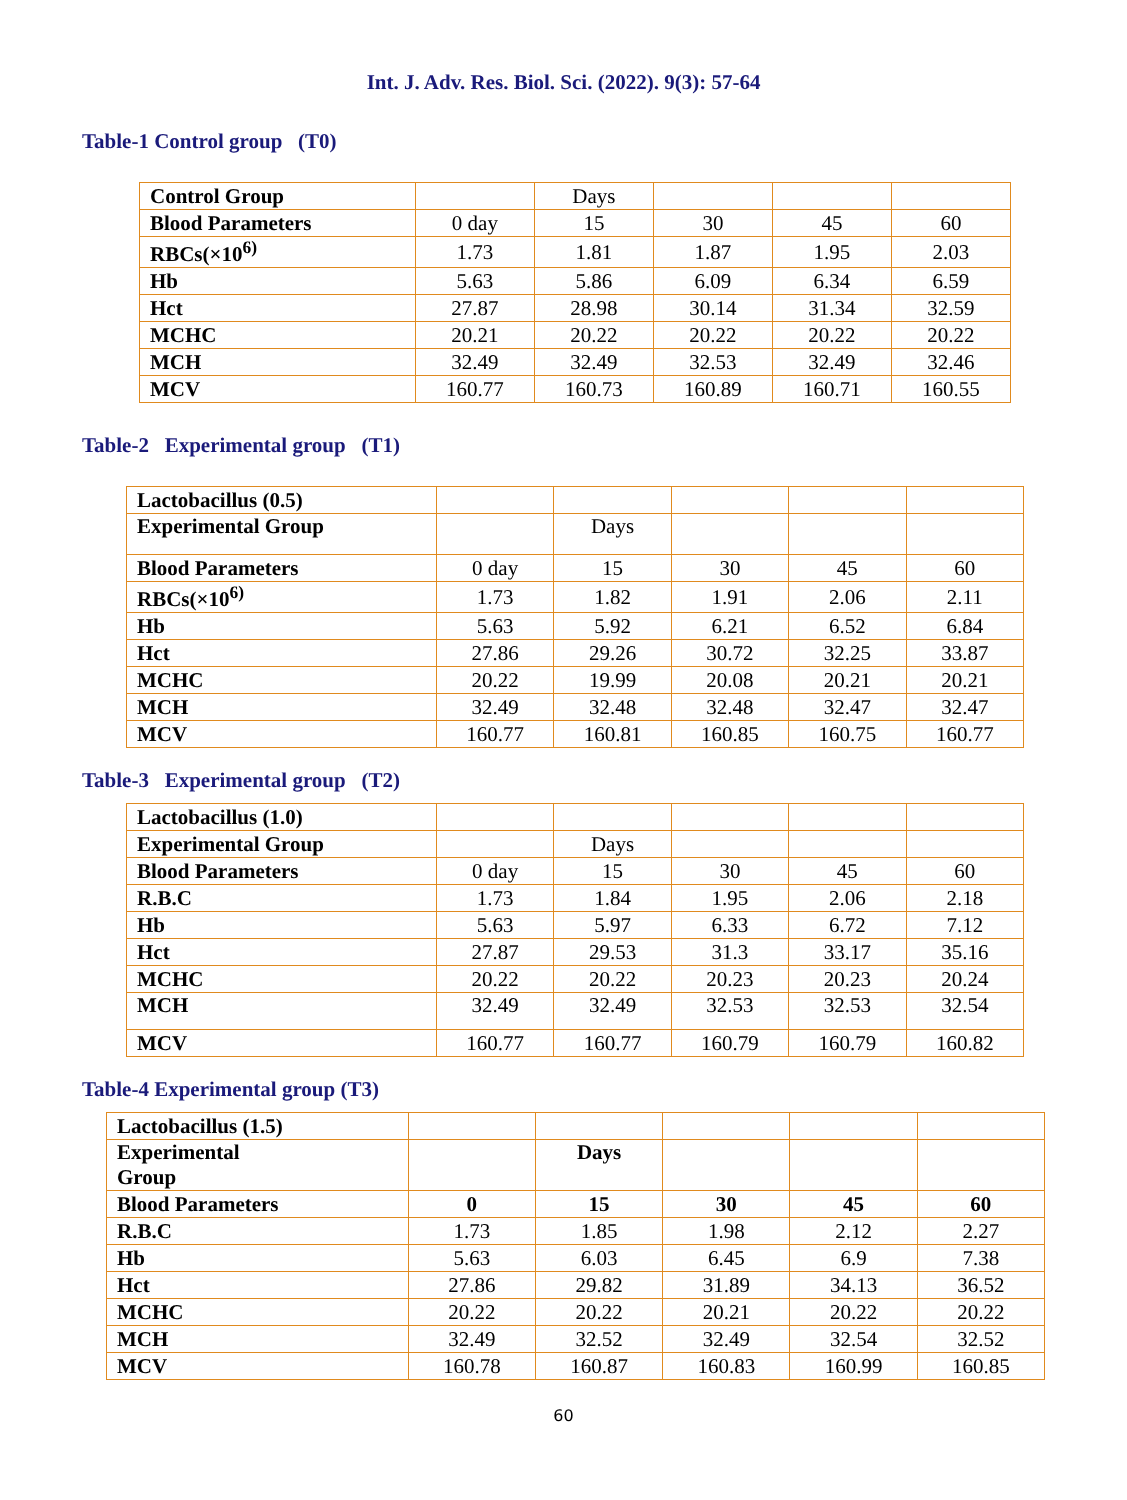Int. J. Adv. Res. Biol. Sci. (2022). 9(3): 57-64
Table-1 Control group (T0)
| Control Group | | Days | | | |
| Blood Parameters | 0 day | 15 | 30 | 45 | 60 |
| RBCs(×10<sup>6)</sup> | 1.73 | 1.81 | 1.87 | 1.95 | 2.03 |
| Hb | 5.63 | 5.86 | 6.09 | 6.34 | 6.59 |
| Hct | 27.87 | 28.98 | 30.14 | 31.34 | 32.59 |
| MCHC | 20.21 | 20.22 | 20.22 | 20.22 | 20.22 |
| MCH | 32.49 | 32.49 | 32.53 | 32.49 | 32.46 |
| MCV | 160.77 | 160.73 | 160.89 | 160.71 | 160.55 |
Table-2 Experimental group (T1)
| Lactobacillus (0.5) | | | | | |
| Experimental Group | | Days | | | |
| Blood Parameters | 0 day | 15 | 30 | 45 | 60 |
| RBCs(×10<sup>6)</sup> | 1.73 | 1.82 | 1.91 | 2.06 | 2.11 |
| Hb | 5.63 | 5.92 | 6.21 | 6.52 | 6.84 |
| Hct | 27.86 | 29.26 | 30.72 | 32.25 | 33.87 |
| MCHC | 20.22 | 19.99 | 20.08 | 20.21 | 20.21 |
| MCH | 32.49 | 32.48 | 32.48 | 32.47 | 32.47 |
| MCV | 160.77 | 160.81 | 160.85 | 160.75 | 160.77 |
Table-3 Experimental group (T2)
| Lactobacillus (1.0) | | | | | |
| Experimental Group | | Days | | | |
| Blood Parameters | 0 day | 15 | 30 | 45 | 60 |
| R.B.C | 1.73 | 1.84 | 1.95 | 2.06 | 2.18 |
| Hb | 5.63 | 5.97 | 6.33 | 6.72 | 7.12 |
| Hct | 27.87 | 29.53 | 31.3 | 33.17 | 35.16 |
| MCHC | 20.22 | 20.22 | 20.23 | 20.23 | 20.24 |
| MCH | 32.49 | 32.49 | 32.53 | 32.53 | 32.54 |
| MCV | 160.77 | 160.77 | 160.79 | 160.79 | 160.82 |
Table-4 Experimental group (T3)
| Lactobacillus (1.5) | | | | | |
| Experimental Group | | Days | | | |
| Blood Parameters | 0 | 15 | 30 | 45 | 60 |
| R.B.C | 1.73 | 1.85 | 1.98 | 2.12 | 2.27 |
| Hb | 5.63 | 6.03 | 6.45 | 6.9 | 7.38 |
| Hct | 27.86 | 29.82 | 31.89 | 34.13 | 36.52 |
| MCHC | 20.22 | 20.22 | 20.21 | 20.22 | 20.22 |
| MCH | 32.49 | 32.52 | 32.49 | 32.54 | 32.52 |
| MCV | 160.78 | 160.87 | 160.83 | 160.99 | 160.85 |
60